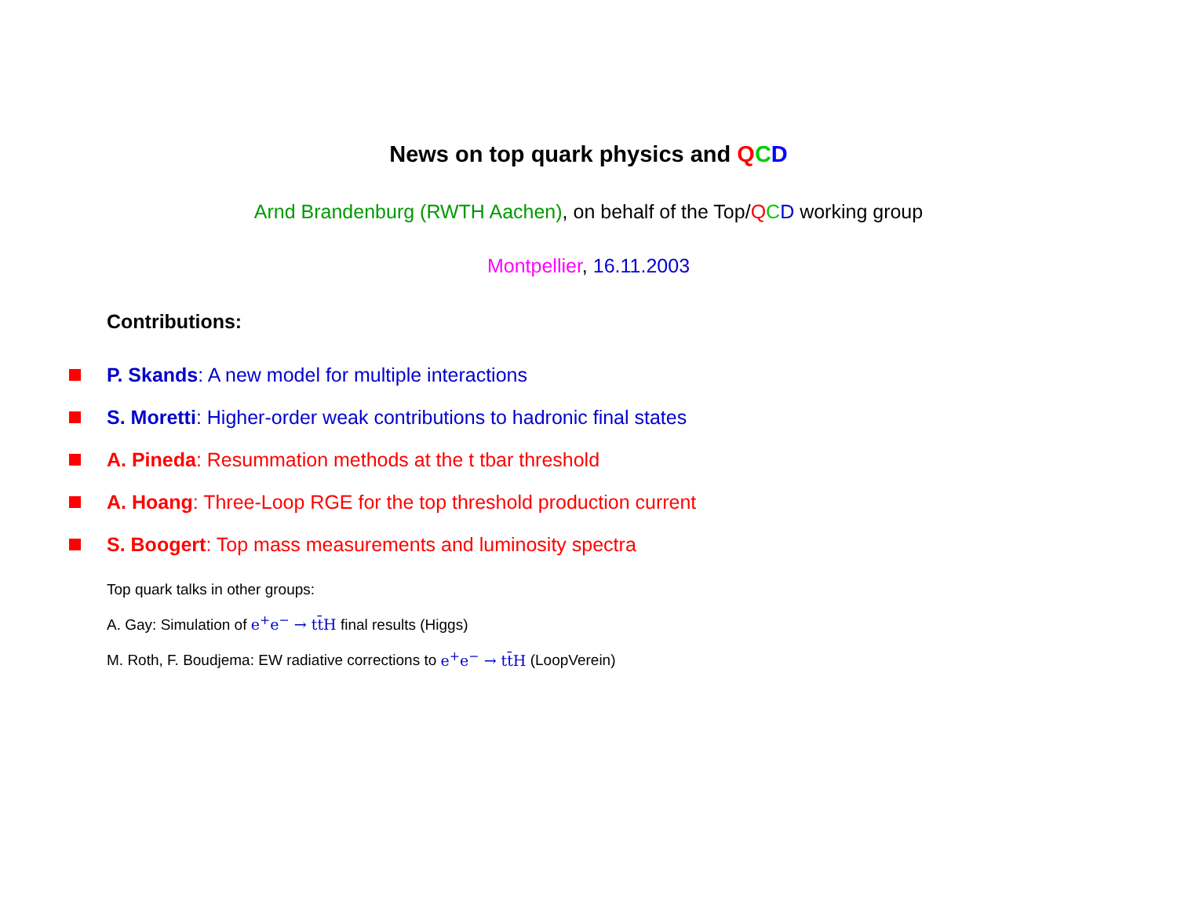News on top quark physics and QCD
Arnd Brandenburg (RWTH Aachen), on behalf of the Top/QCD working group
Montpellier, 16.11.2003
Contributions:
P. Skands: A new model for multiple interactions
S. Moretti: Higher-order weak contributions to hadronic final states
A. Pineda: Resummation methods at the t tbar threshold
A. Hoang: Three-Loop RGE for the top threshold production current
S. Boogert: Top mass measurements and luminosity spectra
Top quark talks in other groups:
A. Gay: Simulation of e<sup>+</sup>e<sup>−</sup> → tt̄H final results (Higgs)
M. Roth, F. Boudjema: EW radiative corrections to e<sup>+</sup>e<sup>−</sup> → tt̄H (LoopVerein)